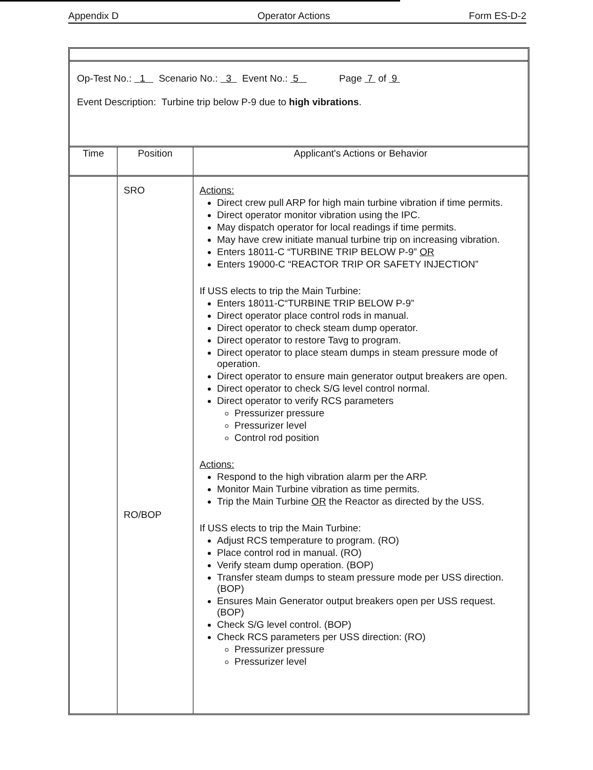Appendix D Operator Actions Form ES-D-2
Op-Test No.: 1 Scenario No.: 3 Event No.: 5 Page 7 of 9
Event Description: Turbine trip below P-9 due to high vibrations.
| Time | Position | Applicant's Actions or Behavior |
| --- | --- | --- |
| | SRO RO/BOP | Actions: Direct crew pull ARP for high main turbine vibration if time permits. Direct operator monitor vibration using the IPC. May dispatch operator for local readings if time permits. May have crew initiate manual turbine trip on increasing vibration. Enters 18011-C “TURBINE TRIP BELOW P-9” OR Enters 19000-C “REACTOR TRIP OR SAFETY INJECTION” If USS elects to trip the Main Turbine: Enters 18011-C“TURBINE TRIP BELOW P-9” Direct operator place control rods in manual. Direct operator to check steam dump operator. Direct operator to restore Tavg to program. Direct operator to place steam dumps in steam pressure mode of operation. Direct operator to ensure main generator output breakers are open. Direct operator to check S/G level control normal. Direct operator to verify RCS parameters Pressurizer pressure Pressurizer level Control rod position Actions: Respond to the high vibration alarm per the ARP. Monitor Main Turbine vibration as time permits. Trip the Main Turbine OR the Reactor as directed by the USS. If USS elects to trip the Main Turbine: Adjust RCS temperature to program. (RO) Place control rod in manual. (RO) Verify steam dump operation. (BOP) Transfer steam dumps to steam pressure mode per USS direction. (BOP) Ensures Main Generator output breakers open per USS request. (BOP) Check S/G level control. (BOP) Check RCS parameters per USS direction: (RO) Pressurizer pressure Pressurizer level |